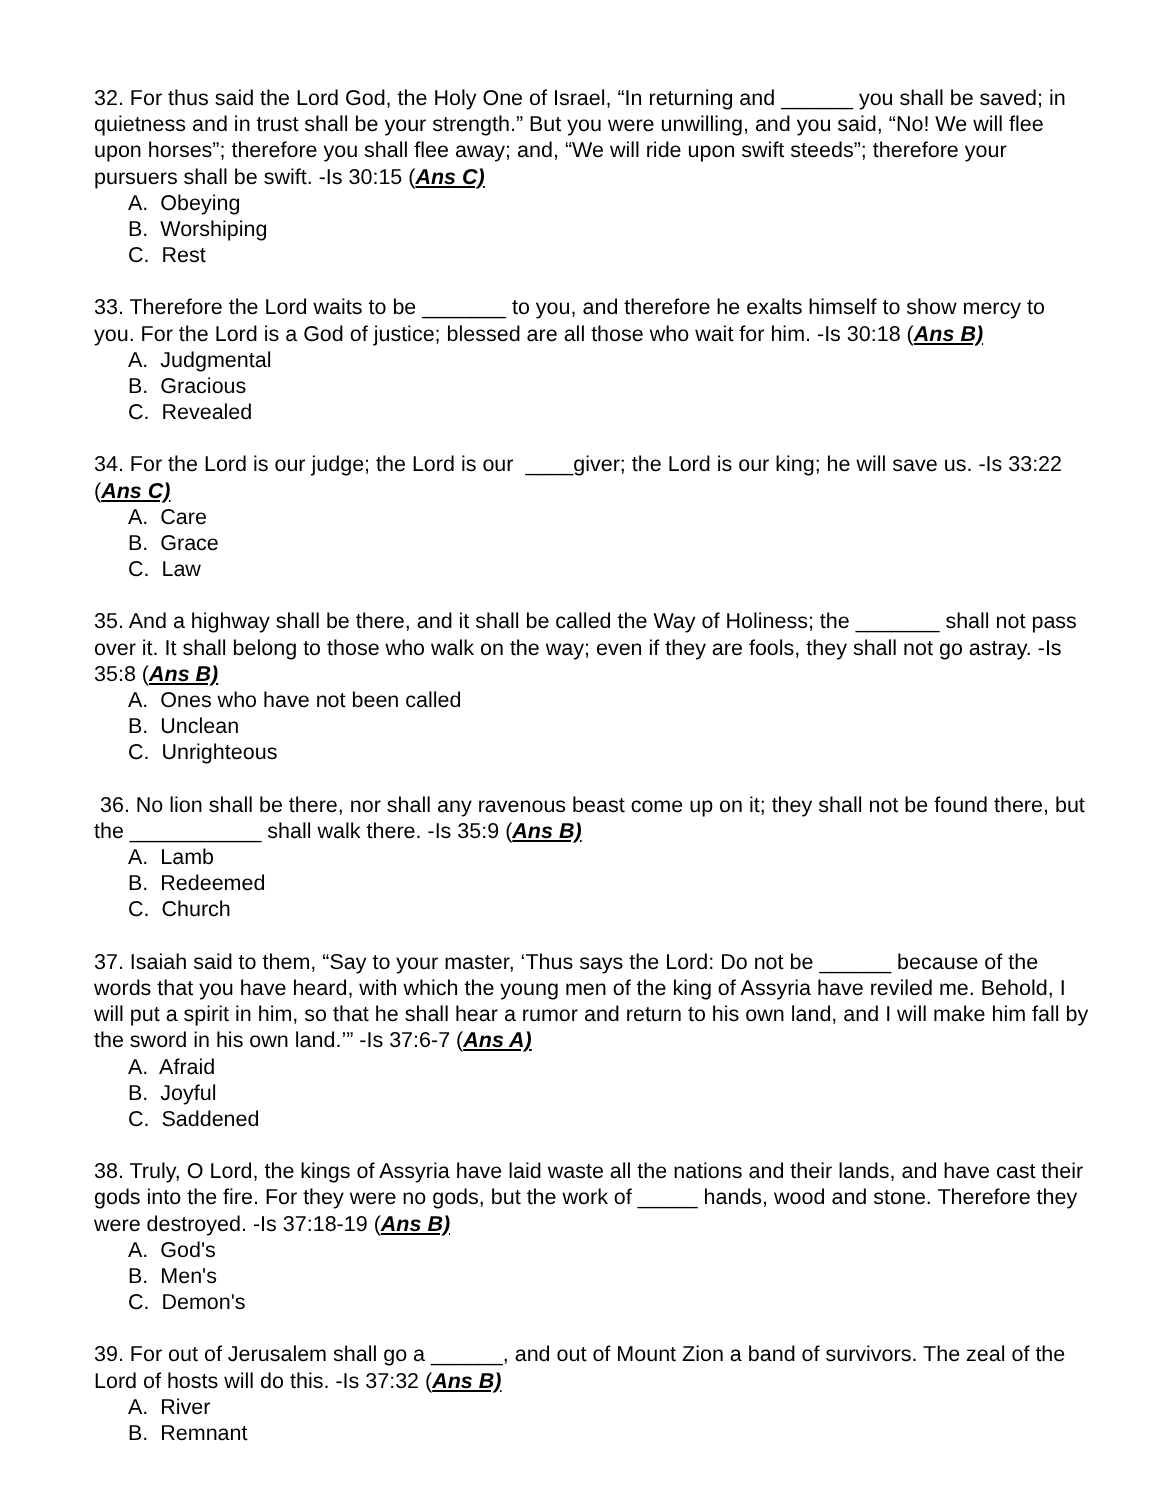32. For thus said the Lord God, the Holy One of Israel, “In returning and ______ you shall be saved; in quietness and in trust shall be your strength.” But you were unwilling, and you said, “No! We will flee upon horses”; therefore you shall flee away; and, “We will ride upon swift steeds”; therefore your pursuers shall be swift. -Is 30:15 (Ans C)
A. Obeying
B. Worshiping
C. Rest
33. Therefore the Lord waits to be _______ to you, and therefore he exalts himself to show mercy to you. For the Lord is a God of justice; blessed are all those who wait for him. -Is 30:18 (Ans B)
A. Judgmental
B. Gracious
C. Revealed
34. For the Lord is our judge; the Lord is our ____giver; the Lord is our king; he will save us. -Is 33:22 (Ans C)
A. Care
B. Grace
C. Law
35. And a highway shall be there, and it shall be called the Way of Holiness; the _______ shall not pass over it. It shall belong to those who walk on the way; even if they are fools, they shall not go astray. -Is 35:8 (Ans B)
A. Ones who have not been called
B. Unclean
C. Unrighteous
36. No lion shall be there, nor shall any ravenous beast come up on it; they shall not be found there, but the ___________ shall walk there. -Is 35:9 (Ans B)
A. Lamb
B. Redeemed
C. Church
37. Isaiah said to them, “Say to your master, ‘Thus says the Lord: Do not be ______ because of the words that you have heard, with which the young men of the king of Assyria have reviled me. Behold, I will put a spirit in him, so that he shall hear a rumor and return to his own land, and I will make him fall by the sword in his own land.’” -Is 37:6-7 (Ans A)
A. Afraid
B. Joyful
C. Saddened
38. Truly, O Lord, the kings of Assyria have laid waste all the nations and their lands, and have cast their gods into the fire. For they were no gods, but the work of _____ hands, wood and stone. Therefore they were destroyed. -Is 37:18-19 (Ans B)
A. God's
B. Men's
C. Demon's
39. For out of Jerusalem shall go a ______, and out of Mount Zion a band of survivors. The zeal of the Lord of hosts will do this. -Is 37:32 (Ans B)
A. River
B. Remnant